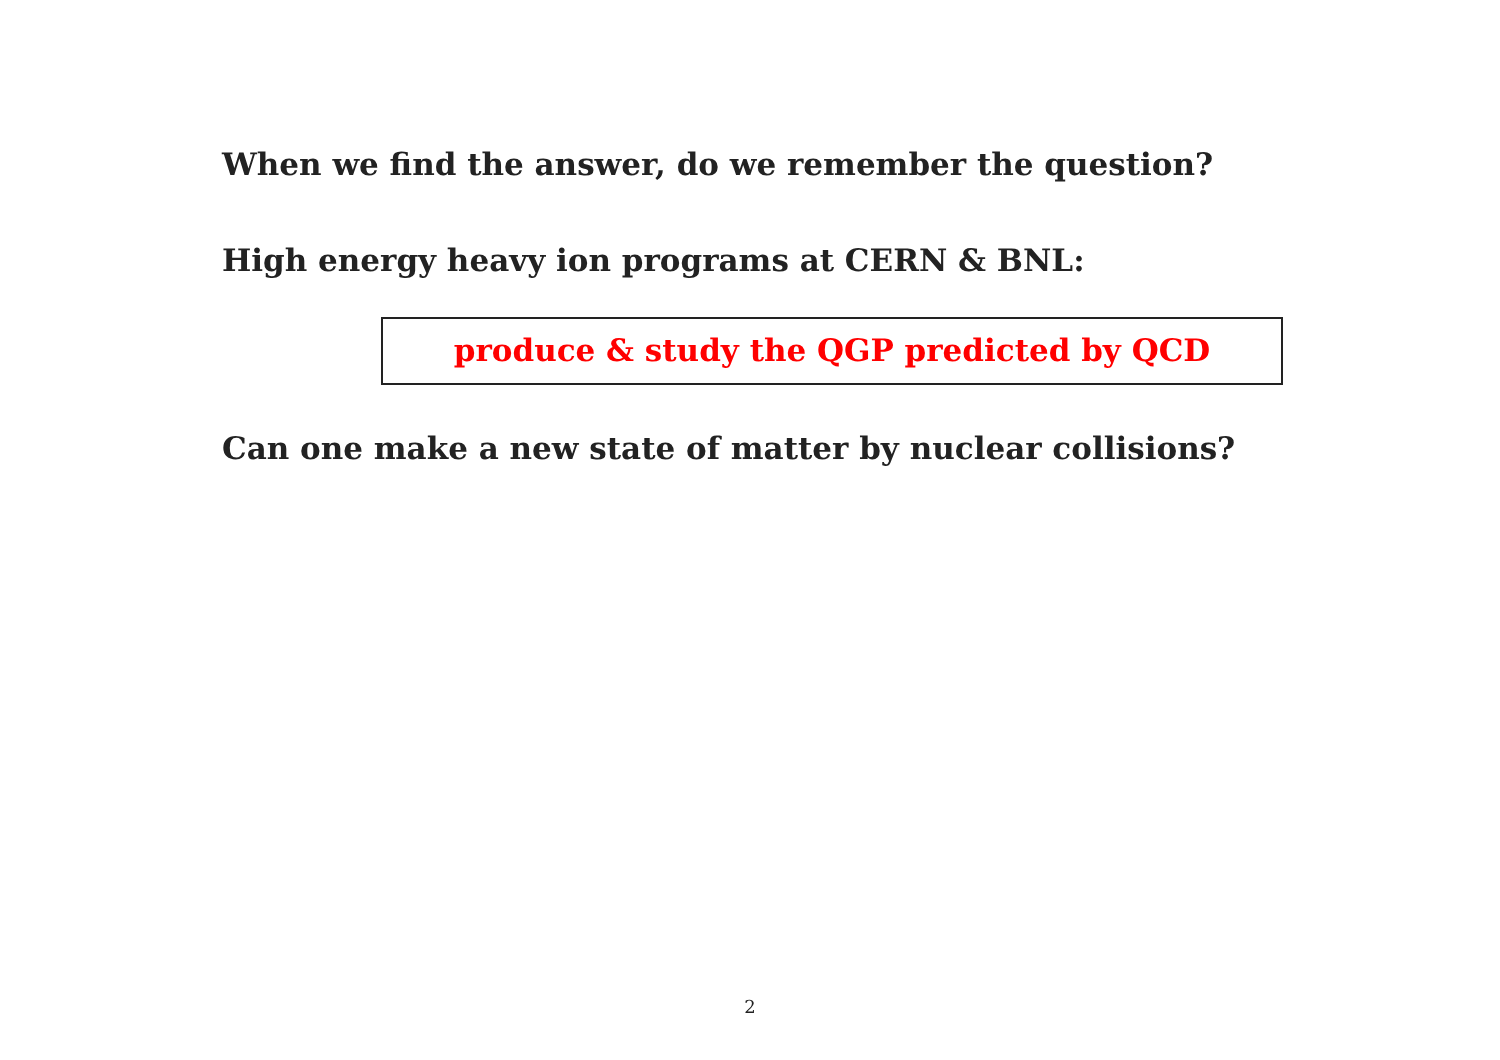When we find the answer, do we remember the question?
High energy heavy ion programs at CERN & BNL:
produce & study the QGP predicted by QCD
Can one make a new state of matter by nuclear collisions?
2